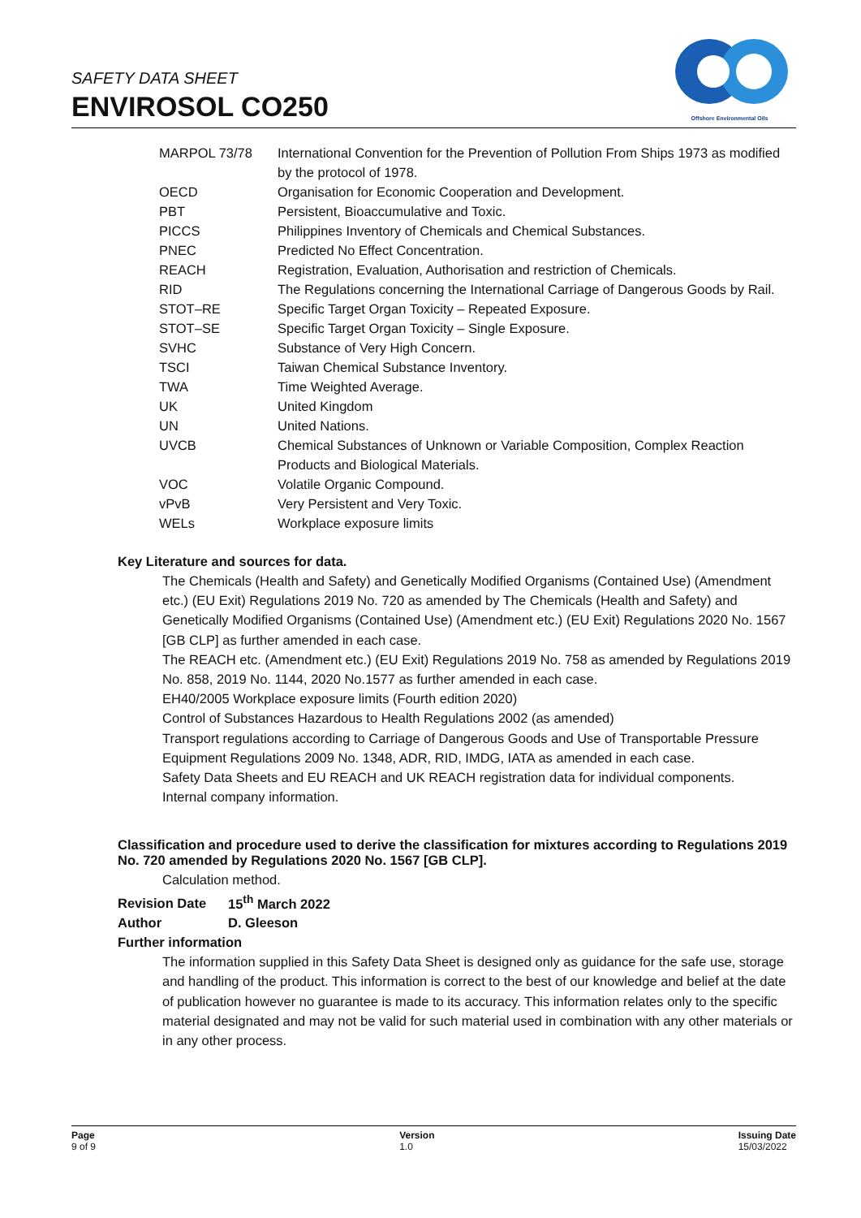SAFETY DATA SHEET
ENVIROSOL CO250
Offshore Environmental Oils
| MARPOL 73/78 | International Convention for the Prevention of Pollution From Ships 1973 as modified by the protocol of 1978. |
| OECD | Organisation for Economic Cooperation and Development. |
| PBT | Persistent, Bioaccumulative and Toxic. |
| PICCS | Philippines Inventory of Chemicals and Chemical Substances. |
| PNEC | Predicted No Effect Concentration. |
| REACH | Registration, Evaluation, Authorisation and restriction of Chemicals. |
| RID | The Regulations concerning the International Carriage of Dangerous Goods by Rail. |
| STOT–RE | Specific Target Organ Toxicity – Repeated Exposure. |
| STOT–SE | Specific Target Organ Toxicity – Single Exposure. |
| SVHC | Substance of Very High Concern. |
| TSCI | Taiwan Chemical Substance Inventory. |
| TWA | Time Weighted Average. |
| UK | United Kingdom |
| UN | United Nations. |
| UVCB | Chemical Substances of Unknown or Variable Composition, Complex Reaction Products and Biological Materials. |
| VOC | Volatile Organic Compound. |
| vPvB | Very Persistent and Very Toxic. |
| WELs | Workplace exposure limits |
Key Literature and sources for data.
The Chemicals (Health and Safety) and Genetically Modified Organisms (Contained Use) (Amendment etc.) (EU Exit) Regulations 2019 No. 720 as amended by The Chemicals (Health and Safety) and Genetically Modified Organisms (Contained Use) (Amendment etc.) (EU Exit) Regulations 2020 No. 1567 [GB CLP] as further amended in each case.
The REACH etc. (Amendment etc.) (EU Exit) Regulations 2019 No. 758 as amended by Regulations 2019 No. 858, 2019 No. 1144, 2020 No.1577 as further amended in each case.
EH40/2005 Workplace exposure limits (Fourth edition 2020)
Control of Substances Hazardous to Health Regulations 2002 (as amended)
Transport regulations according to Carriage of Dangerous Goods and Use of Transportable Pressure Equipment Regulations 2009 No. 1348, ADR, RID, IMDG, IATA as amended in each case.
Safety Data Sheets and EU REACH and UK REACH registration data for individual components.
Internal company information.
Classification and procedure used to derive the classification for mixtures according to Regulations 2019 No. 720 amended by Regulations 2020 No. 1567 [GB CLP].
Calculation method.
Revision Date 15<sup>th</sup> March 2022
Author D. Gleeson
Further information
The information supplied in this Safety Data Sheet is designed only as guidance for the safe use, storage and handling of the product. This information is correct to the best of our knowledge and belief at the date of publication however no guarantee is made to its accuracy. This information relates only to the specific material designated and may not be valid for such material used in combination with any other materials or in any other process.
Page
9 of 9
Version
1.0
Issuing Date
15/03/2022